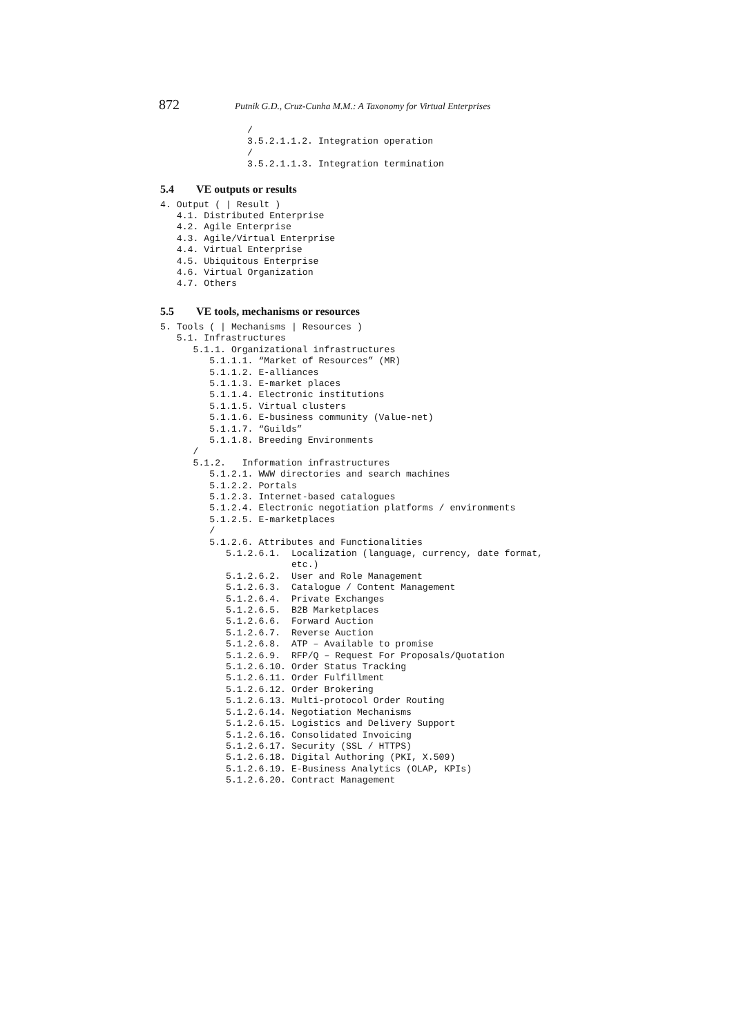872 Putnik G.D., Cruz-Cunha M.M.: A Taxonomy for Virtual Enterprises
/
3.5.2.1.1.2. Integration operation
/
3.5.2.1.1.3. Integration termination
5.4 VE outputs or results
4. Output ( | Result )
   4.1. Distributed Enterprise
   4.2. Agile Enterprise
   4.3. Agile/Virtual Enterprise
   4.4. Virtual Enterprise
   4.5. Ubiquitous Enterprise
   4.6. Virtual Organization
   4.7. Others
5.5 VE tools, mechanisms or resources
5. Tools ( | Mechanisms | Resources )
   5.1. Infrastructures
      5.1.1. Organizational infrastructures
         5.1.1.1. “Market of Resources” (MR)
         5.1.1.2. E-alliances
         5.1.1.3. E-market places
         5.1.1.4. Electronic institutions
         5.1.1.5. Virtual clusters
         5.1.1.6. E-business community (Value-net)
         5.1.1.7. “Guilds”
         5.1.1.8. Breeding Environments
      /
      5.1.2.   Information infrastructures
         5.1.2.1. WWW directories and search machines
         5.1.2.2. Portals
         5.1.2.3. Internet-based catalogues
         5.1.2.4. Electronic negotiation platforms / environments
         5.1.2.5. E-marketplaces
         /
         5.1.2.6. Attributes and Functionalities
            5.1.2.6.1.  Localization (language, currency, date format,
                        etc.)
            5.1.2.6.2.  User and Role Management
            5.1.2.6.3.  Catalogue / Content Management
            5.1.2.6.4.  Private Exchanges
            5.1.2.6.5.  B2B Marketplaces
            5.1.2.6.6.  Forward Auction
            5.1.2.6.7.  Reverse Auction
            5.1.2.6.8.  ATP – Available to promise
            5.1.2.6.9.  RFP/Q – Request For Proposals/Quotation
            5.1.2.6.10. Order Status Tracking
            5.1.2.6.11. Order Fulfillment
            5.1.2.6.12. Order Brokering
            5.1.2.6.13. Multi-protocol Order Routing
            5.1.2.6.14. Negotiation Mechanisms
            5.1.2.6.15. Logistics and Delivery Support
            5.1.2.6.16. Consolidated Invoicing
            5.1.2.6.17. Security (SSL / HTTPS)
            5.1.2.6.18. Digital Authoring (PKI, X.509)
            5.1.2.6.19. E-Business Analytics (OLAP, KPIs)
            5.1.2.6.20. Contract Management